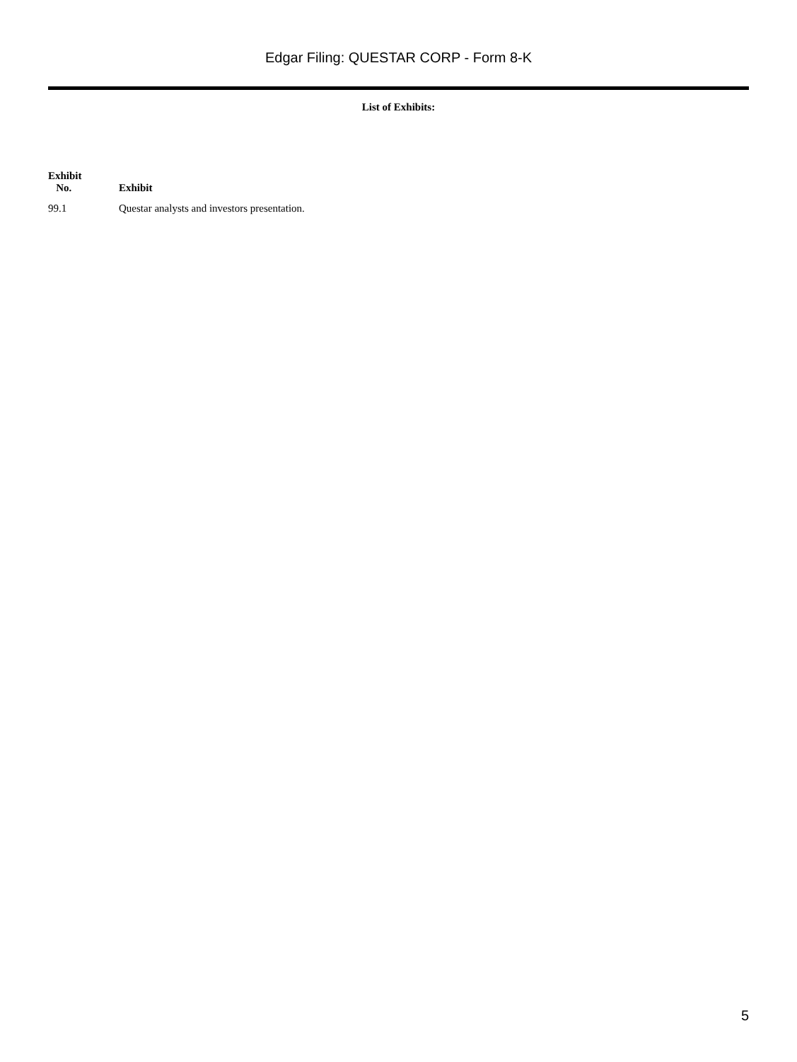Edgar Filing: QUESTAR CORP - Form 8-K
List of Exhibits:
| Exhibit No. | Exhibit |
| --- | --- |
| 99.1 | Questar analysts and investors presentation. |
5